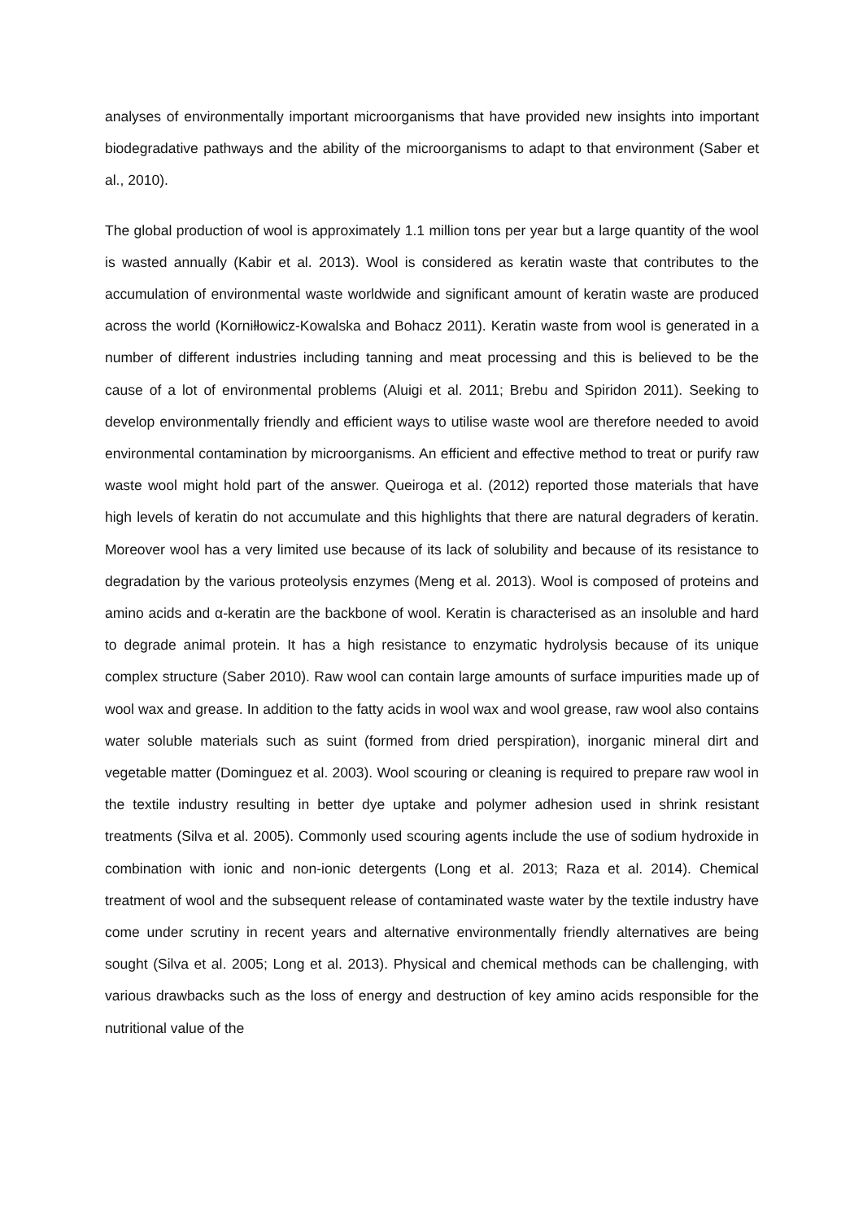analyses of environmentally important microorganisms that have provided new insights into important biodegradative pathways and the ability of the microorganisms to adapt to that environment (Saber et al., 2010).
The global production of wool is approximately 1.1 million tons per year but a large quantity of the wool is wasted annually (Kabir et al. 2013). Wool is considered as keratin waste that contributes to the accumulation of environmental waste worldwide and significant amount of keratin waste are produced across the world (Korniłłowicz-Kowalska and Bohacz 2011). Keratin waste from wool is generated in a number of different industries including tanning and meat processing and this is believed to be the cause of a lot of environmental problems (Aluigi et al. 2011; Brebu and Spiridon 2011). Seeking to develop environmentally friendly and efficient ways to utilise waste wool are therefore needed to avoid environmental contamination by microorganisms. An efficient and effective method to treat or purify raw waste wool might hold part of the answer. Queiroga et al. (2012) reported those materials that have high levels of keratin do not accumulate and this highlights that there are natural degraders of keratin. Moreover wool has a very limited use because of its lack of solubility and because of its resistance to degradation by the various proteolysis enzymes (Meng et al. 2013). Wool is composed of proteins and amino acids and α-keratin are the backbone of wool. Keratin is characterised as an insoluble and hard to degrade animal protein. It has a high resistance to enzymatic hydrolysis because of its unique complex structure (Saber 2010). Raw wool can contain large amounts of surface impurities made up of wool wax and grease. In addition to the fatty acids in wool wax and wool grease, raw wool also contains water soluble materials such as suint (formed from dried perspiration), inorganic mineral dirt and vegetable matter (Dominguez et al. 2003). Wool scouring or cleaning is required to prepare raw wool in the textile industry resulting in better dye uptake and polymer adhesion used in shrink resistant treatments (Silva et al. 2005). Commonly used scouring agents include the use of sodium hydroxide in combination with ionic and non-ionic detergents (Long et al. 2013; Raza et al. 2014). Chemical treatment of wool and the subsequent release of contaminated waste water by the textile industry have come under scrutiny in recent years and alternative environmentally friendly alternatives are being sought (Silva et al. 2005; Long et al. 2013). Physical and chemical methods can be challenging, with various drawbacks such as the loss of energy and destruction of key amino acids responsible for the nutritional value of the